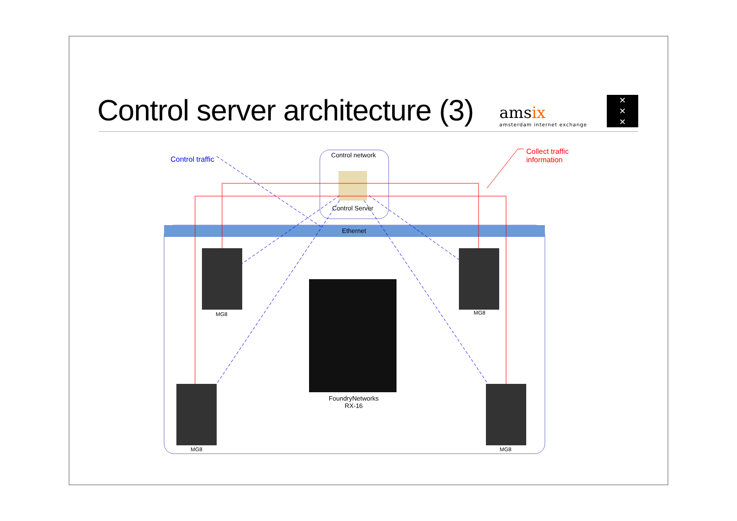Control server architecture (3)
amsix
amsterdam internet exchange
×
×
×
Control traffic Control network
Collect traffic
information
Control Server
Ethernet
MG8 MG8
FoundryNetworks
RX-16
MG8 MG8